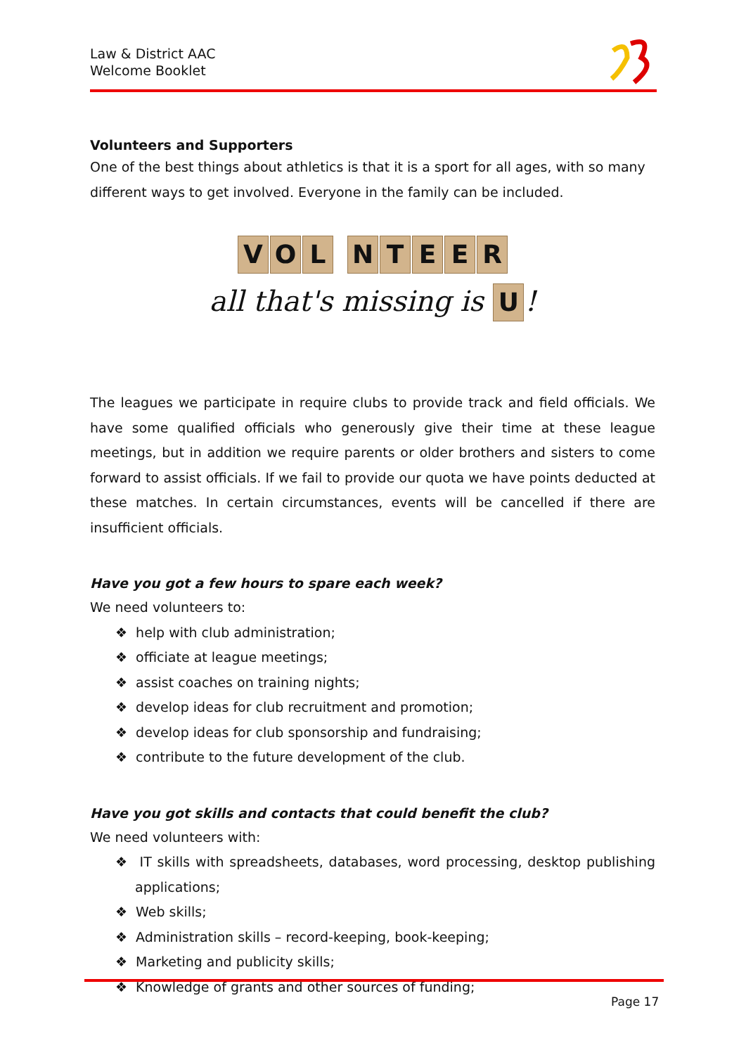Law & District AAC
Welcome Booklet
Volunteers and Supporters
One of the best things about athletics is that it is a sport for all ages, with so many different ways to get involved. Everyone in the family can be included.
VOL NTEER
all that's missing is U!
The leagues we participate in require clubs to provide track and field officials. We have some qualified officials who generously give their time at these league meetings, but in addition we require parents or older brothers and sisters to come forward to assist officials. If we fail to provide our quota we have points deducted at these matches. In certain circumstances, events will be cancelled if there are insufficient officials.
Have you got a few hours to spare each week?
We need volunteers to:
❖ help with club administration;
❖ officiate at league meetings;
❖ assist coaches on training nights;
❖ develop ideas for club recruitment and promotion;
❖ develop ideas for club sponsorship and fundraising;
❖ contribute to the future development of the club.
Have you got skills and contacts that could benefit the club?
We need volunteers with:
❖ IT skills with spreadsheets, databases, word processing, desktop publishing applications;
❖ Web skills;
❖ Administration skills – record-keeping, book-keeping;
❖ Marketing and publicity skills;
❖ Knowledge of grants and other sources of funding;
Page 17